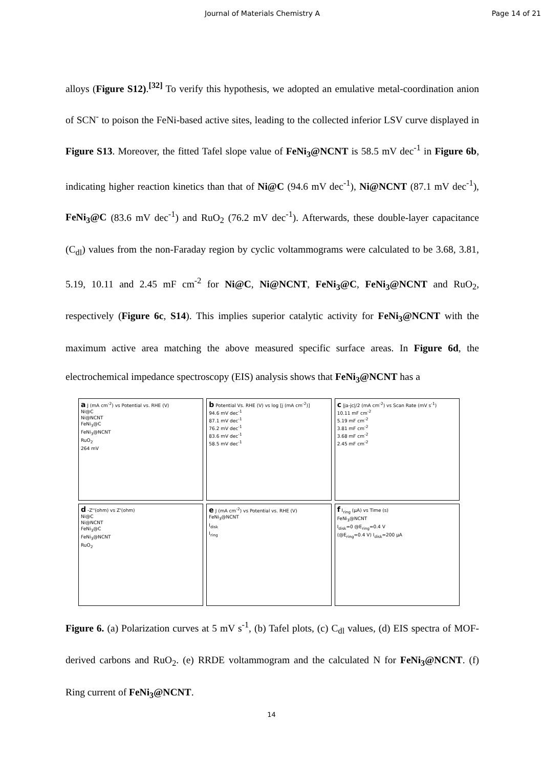Journal of Materials Chemistry A Page 14 of 21
alloys (Figure S12).<sup>[32]</sup> To verify this hypothesis, we adopted an emulative metal-coordination anion of SCN<sup>-</sup> to poison the FeNi-based active sites, leading to the collected inferior LSV curve displayed in Figure S13. Moreover, the fitted Tafel slope value of FeNi<sub>3</sub>@NCNT is 58.5 mV dec<sup>-1</sup> in Figure 6b, indicating higher reaction kinetics than that of Ni@C (94.6 mV dec<sup>-1</sup>), Ni@NCNT (87.1 mV dec<sup>-1</sup>), FeNi<sub>3</sub>@C (83.6 mV dec<sup>-1</sup>) and RuO<sub>2</sub> (76.2 mV dec<sup>-1</sup>). Afterwards, these double-layer capacitance (C<sub>dl</sub>) values from the non-Faraday region by cyclic voltammograms were calculated to be 3.68, 3.81, 5.19, 10.11 and 2.45 mF cm<sup>-2</sup> for Ni@C, Ni@NCNT, FeNi<sub>3</sub>@C, FeNi<sub>3</sub>@NCNT and RuO<sub>2</sub>, respectively (Figure 6c, S14). This implies superior catalytic activity for FeNi<sub>3</sub>@NCNT with the maximum active area matching the above measured specific surface areas. In Figure 6d, the electrochemical impedance spectroscopy (EIS) analysis shows that FeNi<sub>3</sub>@NCNT has a
a J (mA cm<sup>-2</sup>) vs Potential vs. RHE (V)
Ni@C
Ni@NCNT
FeNi<sub>3</sub>@C
FeNi<sub>3</sub>@NCNT
RuO<sub>2</sub>
264 mV
b Potential Vs. RHE (V) vs log [j (mA cm<sup>-2</sup>)]
94.6 mV dec<sup>-1</sup>
87.1 mV dec<sup>-1</sup>
76.2 mV dec<sup>-1</sup>
83.6 mV dec<sup>-1</sup>
58.5 mV dec<sup>-1</sup>
c |ja-jc|/2 (mA cm<sup>-2</sup>) vs Scan Rate (mV s<sup>-1</sup>)
10.11 mF cm<sup>-2</sup>
5.19 mF cm<sup>-2</sup>
3.81 mF cm<sup>-2</sup>
3.68 mF cm<sup>-2</sup>
2.45 mF cm<sup>-2</sup>
d -Z''(ohm) vs Z'(ohm)
Ni@C
Ni@NCNT
FeNi<sub>3</sub>@C
FeNi<sub>3</sub>@NCNT
RuO<sub>2</sub>
e J (mA cm<sup>-2</sup>) vs Potential vs. RHE (V)
FeNi<sub>3</sub>@NCNT
I<sub>disk</sub>
I<sub>ring</sub>
f I<sub>ring</sub> (μA) vs Time (s)
FeNi<sub>3</sub>@NCNT
I<sub>disk</sub>=0 @E<sub>ring</sub>=0.4 V
(@E<sub>ring</sub>=0.4 V) I<sub>disk</sub>=200 μA
Figure 6. (a) Polarization curves at 5 mV s<sup>-1</sup>, (b) Tafel plots, (c) C<sub>dl</sub> values, (d) EIS spectra of MOF-derived carbons and RuO<sub>2</sub>. (e) RRDE voltammogram and the calculated N for FeNi<sub>3</sub>@NCNT. (f) Ring current of FeNi<sub>3</sub>@NCNT.
14